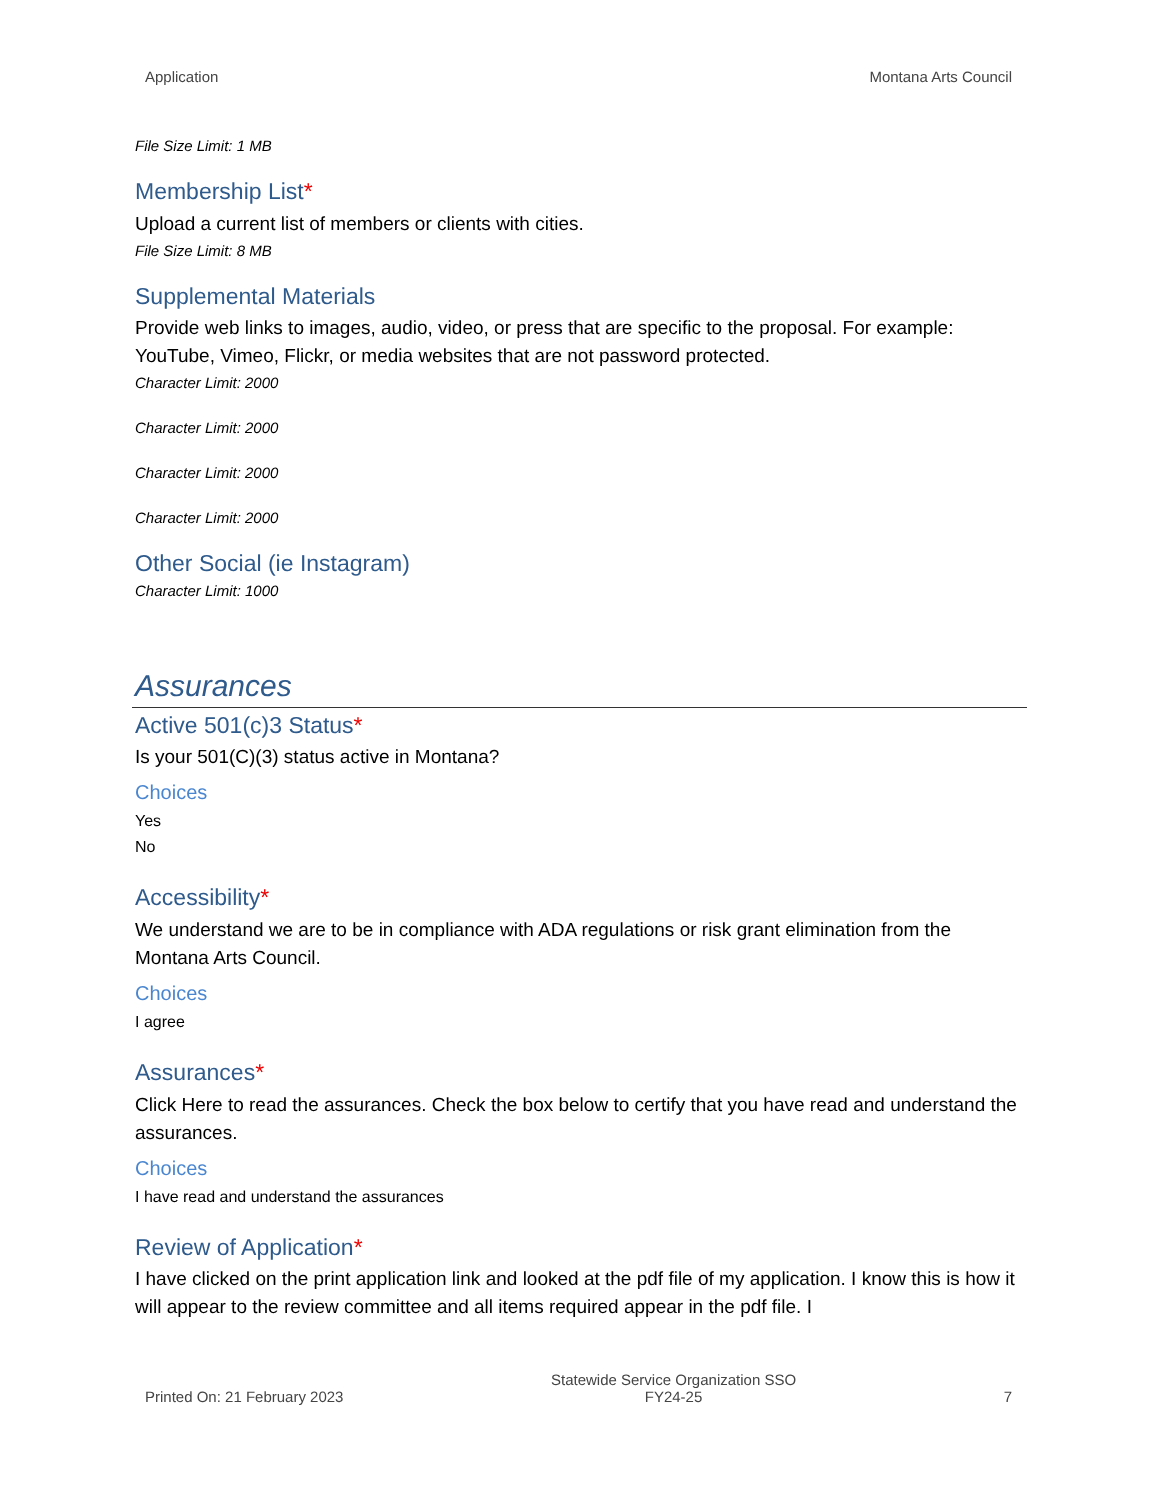Application Montana Arts Council
File Size Limit: 1 MB
Membership List*
Upload a current list of members or clients with cities.
File Size Limit: 8 MB
Supplemental Materials
Provide web links to images, audio, video, or press that are specific to the proposal. For example: YouTube, Vimeo, Flickr, or media websites that are not password protected.
Character Limit: 2000
Character Limit: 2000
Character Limit: 2000
Character Limit: 2000
Other Social (ie Instagram)
Character Limit: 1000
Assurances
Active 501(c)3 Status*
Is your 501(C)(3) status active in Montana?
Choices
Yes
No
Accessibility*
We understand we are to be in compliance with ADA regulations or risk grant elimination from the Montana Arts Council.
Choices
I agree
Assurances*
Click Here to read the assurances. Check the box below to certify that you have read and understand the assurances.
Choices
I have read and understand the assurances
Review of Application*
I have clicked on the print application link and looked at the pdf file of my application. I know this is how it will appear to the review committee and all items required appear in the pdf file. I
Printed On: 21 February 2023 Statewide Service Organization SSO
FY24-25 7